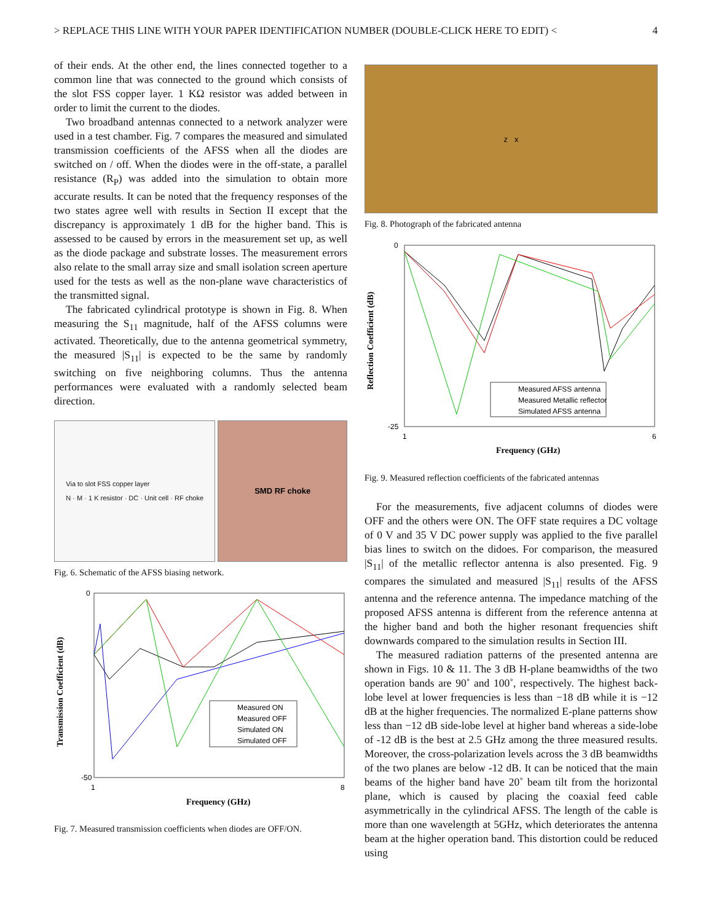> REPLACE THIS LINE WITH YOUR PAPER IDENTIFICATION NUMBER (DOUBLE-CLICK HERE TO EDIT) < 4
of their ends. At the other end, the lines connected together to a common line that was connected to the ground which consists of the slot FSS copper layer. 1 KΩ resistor was added between in order to limit the current to the diodes.
Two broadband antennas connected to a network analyzer were used in a test chamber. Fig. 7 compares the measured and simulated transmission coefficients of the AFSS when all the diodes are switched on / off. When the diodes were in the off-state, a parallel resistance (R<sub>P</sub>) was added into the simulation to obtain more accurate results. It can be noted that the frequency responses of the two states agree well with results in Section II except that the discrepancy is approximately 1 dB for the higher band. This is assessed to be caused by errors in the measurement set up, as well as the diode package and substrate losses. The measurement errors also relate to the small array size and small isolation screen aperture used for the tests as well as the non-plane wave characteristics of the transmitted signal.
The fabricated cylindrical prototype is shown in Fig. 8. When measuring the S<sub>11</sub> magnitude, half of the AFSS columns were activated. Theoretically, due to the antenna geometrical symmetry, the measured |S<sub>11</sub>| is expected to be the same by randomly switching on five neighboring columns. Thus the antenna performances were evaluated with a randomly selected beam direction.
Via to slot FSS copper layer
N · M · 1 K resistor · DC · Unit cell · RF choke
SMD RF choke
Fig. 6. Schematic of the AFSS biasing network.
0
-50
1
8
Frequency (GHz)
Transmission Coefficient (dB)
Measured ON
Measured OFF
Simulated ON
Simulated OFF
Fig. 7. Measured transmission coefficients when diodes are OFF/ON.
z x
Fig. 8. Photograph of the fabricated antenna
0
-25
1
6
Frequency (GHz)
Reflection Coefficient (dB)
Measured AFSS antenna
Measured Metallic reflector
Simulated AFSS antenna
Fig. 9. Measured reflection coefficients of the fabricated antennas
For the measurements, five adjacent columns of diodes were OFF and the others were ON. The OFF state requires a DC voltage of 0 V and 35 V DC power supply was applied to the five parallel bias lines to switch on the didoes. For comparison, the measured |S<sub>11</sub>| of the metallic reflector antenna is also presented. Fig. 9 compares the simulated and measured |S<sub>11</sub>| results of the AFSS antenna and the reference antenna. The impedance matching of the proposed AFSS antenna is different from the reference antenna at the higher band and both the higher resonant frequencies shift downwards compared to the simulation results in Section III.
The measured radiation patterns of the presented antenna are shown in Figs. 10 & 11. The 3 dB H-plane beamwidths of the two operation bands are 90˚ and 100˚, respectively. The highest back-lobe level at lower frequencies is less than −18 dB while it is −12 dB at the higher frequencies. The normalized E-plane patterns show less than −12 dB side-lobe level at higher band whereas a side-lobe of -12 dB is the best at 2.5 GHz among the three measured results. Moreover, the cross-polarization levels across the 3 dB beamwidths of the two planes are below -12 dB. It can be noticed that the main beams of the higher band have 20˚ beam tilt from the horizontal plane, which is caused by placing the coaxial feed cable asymmetrically in the cylindrical AFSS. The length of the cable is more than one wavelength at 5GHz, which deteriorates the antenna beam at the higher operation band. This distortion could be reduced using